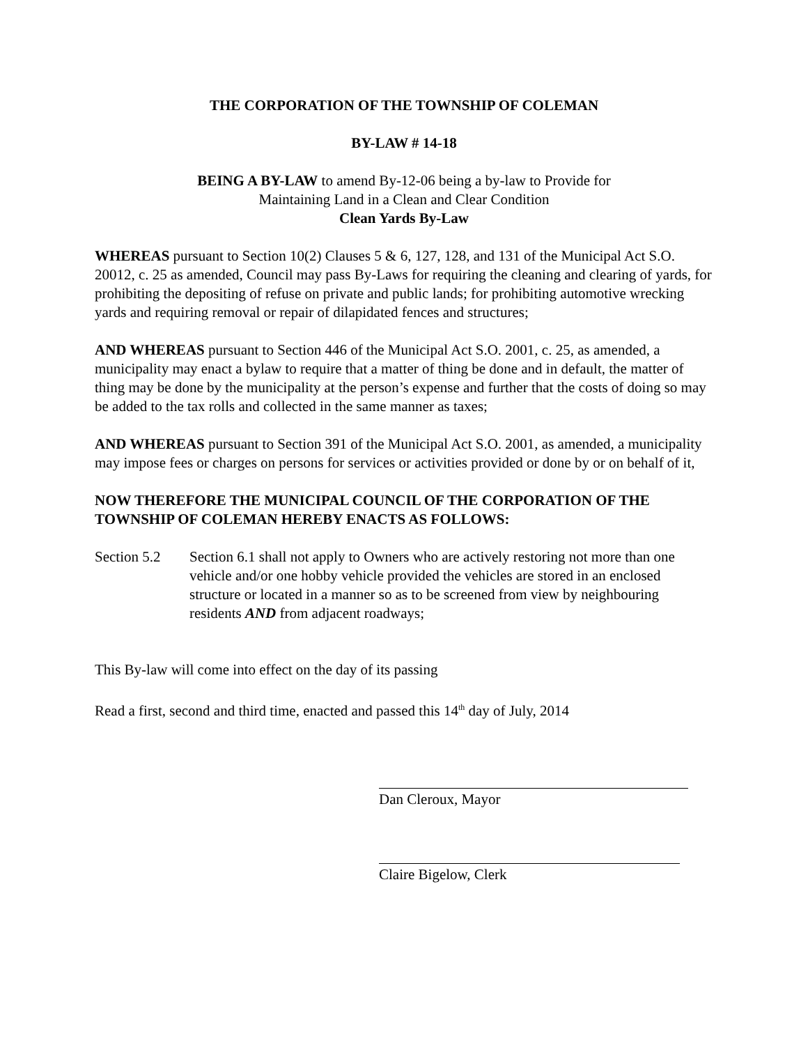THE CORPORATION OF THE TOWNSHIP OF COLEMAN
BY-LAW # 14-18
BEING A BY-LAW to amend By-12-06 being a by-law to Provide for
Maintaining Land in a Clean and Clear Condition
Clean Yards By-Law
WHEREAS pursuant to Section 10(2) Clauses 5 & 6, 127, 128, and 131 of the Municipal Act S.O. 20012, c. 25 as amended, Council may pass By-Laws for requiring the cleaning and clearing of yards, for prohibiting the depositing of refuse on private and public lands; for prohibiting automotive wrecking yards and requiring removal or repair of dilapidated fences and structures;
AND WHEREAS pursuant to Section 446 of the Municipal Act S.O. 2001, c. 25, as amended, a municipality may enact a bylaw to require that a matter of thing be done and in default, the matter of thing may be done by the municipality at the person’s expense and further that the costs of doing so may be added to the tax rolls and collected in the same manner as taxes;
AND WHEREAS pursuant to Section 391 of the Municipal Act S.O. 2001, as amended, a municipality may impose fees or charges on persons for services or activities provided or done by or on behalf of it,
NOW THEREFORE THE MUNICIPAL COUNCIL OF THE CORPORATION OF THE TOWNSHIP OF COLEMAN HEREBY ENACTS AS FOLLOWS:
Section 5.2
Section 6.1 shall not apply to Owners who are actively restoring not more than one vehicle and/or one hobby vehicle provided the vehicles are stored in an enclosed structure or located in a manner so as to be screened from view by neighbouring residents AND from adjacent roadways;
This By-law will come into effect on the day of its passing
Read a first, second and third time, enacted and passed this 14<sup>th</sup> day of July, 2014
Dan Cleroux, Mayor
Claire Bigelow, Clerk